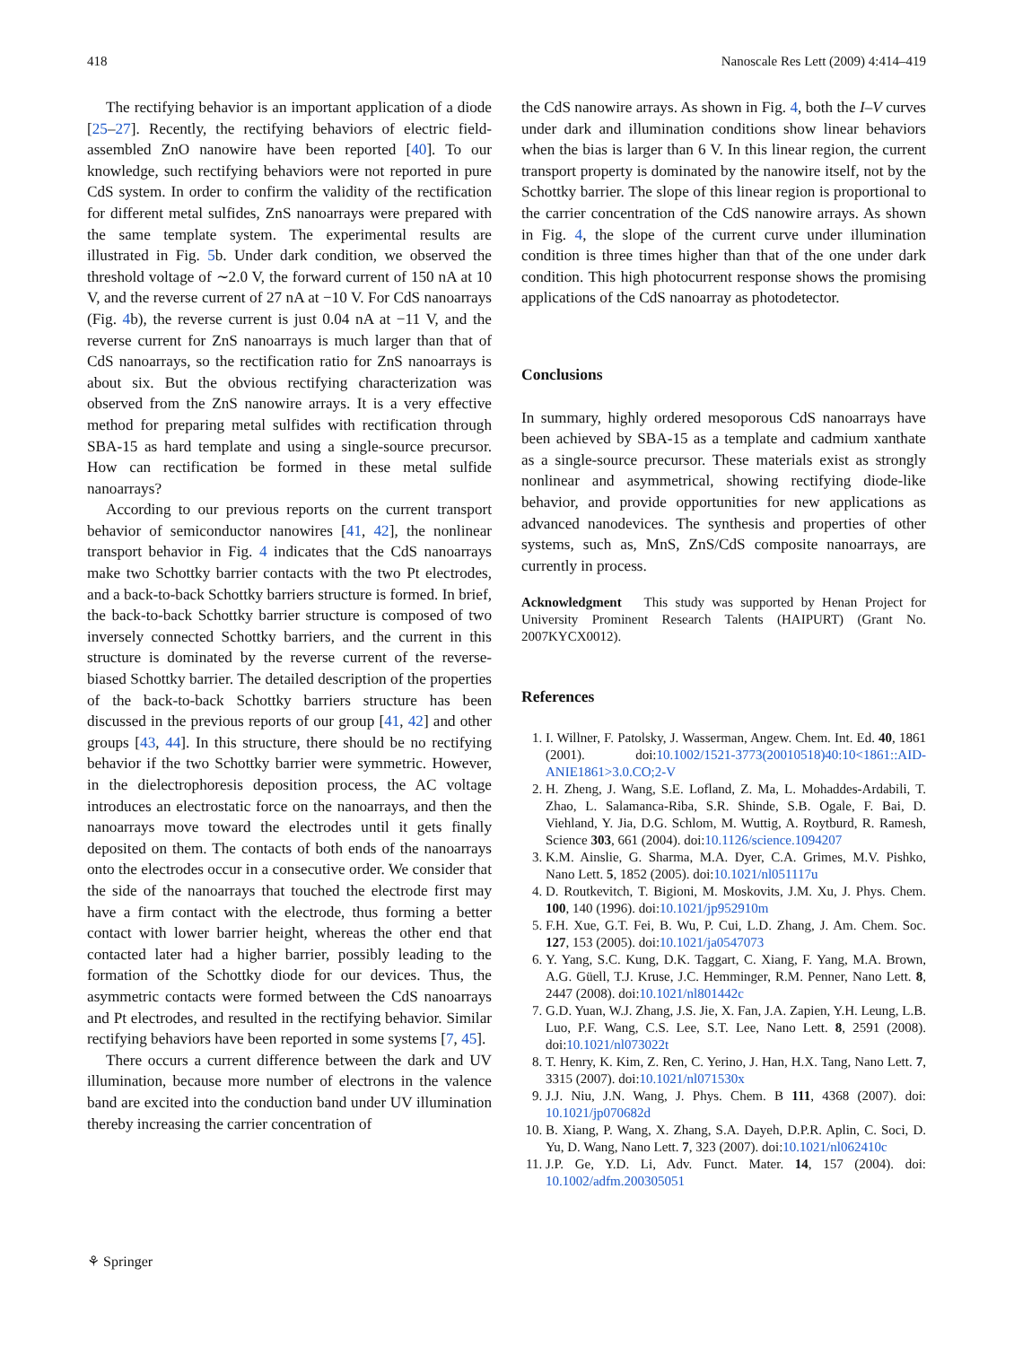418 Nanoscale Res Lett (2009) 4:414–419
The rectifying behavior is an important application of a diode [25–27]. Recently, the rectifying behaviors of electric field-assembled ZnO nanowire have been reported [40]. To our knowledge, such rectifying behaviors were not reported in pure CdS system. In order to confirm the validity of the rectification for different metal sulfides, ZnS nanoarrays were prepared with the same template system. The experimental results are illustrated in Fig. 5b. Under dark condition, we observed the threshold voltage of ∼2.0 V, the forward current of 150 nA at 10 V, and the reverse current of 27 nA at −10 V. For CdS nanoarrays (Fig. 4b), the reverse current is just 0.04 nA at −11 V, and the reverse current for ZnS nanoarrays is much larger than that of CdS nanoarrays, so the rectification ratio for ZnS nanoarrays is about six. But the obvious rectifying characterization was observed from the ZnS nanowire arrays. It is a very effective method for preparing metal sulfides with rectification through SBA-15 as hard template and using a single-source precursor. How can rectification be formed in these metal sulfide nanoarrays?
According to our previous reports on the current transport behavior of semiconductor nanowires [41, 42], the nonlinear transport behavior in Fig. 4 indicates that the CdS nanoarrays make two Schottky barrier contacts with the two Pt electrodes, and a back-to-back Schottky barriers structure is formed. In brief, the back-to-back Schottky barrier structure is composed of two inversely connected Schottky barriers, and the current in this structure is dominated by the reverse current of the reverse-biased Schottky barrier. The detailed description of the properties of the back-to-back Schottky barriers structure has been discussed in the previous reports of our group [41, 42] and other groups [43, 44]. In this structure, there should be no rectifying behavior if the two Schottky barrier were symmetric. However, in the dielectrophoresis deposition process, the AC voltage introduces an electrostatic force on the nanoarrays, and then the nanoarrays move toward the electrodes until it gets finally deposited on them. The contacts of both ends of the nanoarrays onto the electrodes occur in a consecutive order. We consider that the side of the nanoarrays that touched the electrode first may have a firm contact with the electrode, thus forming a better contact with lower barrier height, whereas the other end that contacted later had a higher barrier, possibly leading to the formation of the Schottky diode for our devices. Thus, the asymmetric contacts were formed between the CdS nanoarrays and Pt electrodes, and resulted in the rectifying behavior. Similar rectifying behaviors have been reported in some systems [7, 45].
There occurs a current difference between the dark and UV illumination, because more number of electrons in the valence band are excited into the conduction band under UV illumination thereby increasing the carrier concentration of
the CdS nanowire arrays. As shown in Fig. 4, both the I–V curves under dark and illumination conditions show linear behaviors when the bias is larger than 6 V. In this linear region, the current transport property is dominated by the nanowire itself, not by the Schottky barrier. The slope of this linear region is proportional to the carrier concentration of the CdS nanowire arrays. As shown in Fig. 4, the slope of the current curve under illumination condition is three times higher than that of the one under dark condition. This high photocurrent response shows the promising applications of the CdS nanoarray as photodetector.
Conclusions
In summary, highly ordered mesoporous CdS nanoarrays have been achieved by SBA-15 as a template and cadmium xanthate as a single-source precursor. These materials exist as strongly nonlinear and asymmetrical, showing rectifying diode-like behavior, and provide opportunities for new applications as advanced nanodevices. The synthesis and properties of other systems, such as, MnS, ZnS/CdS composite nanoarrays, are currently in process.
Acknowledgment This study was supported by Henan Project for University Prominent Research Talents (HAIPURT) (Grant No. 2007KYCX0012).
References
1. I. Willner, F. Patolsky, J. Wasserman, Angew. Chem. Int. Ed. 40, 1861 (2001). doi:10.1002/1521-3773(20010518)40:10<1861::AID-ANIE1861>3.0.CO;2-V
2. H. Zheng, J. Wang, S.E. Lofland, Z. Ma, L. Mohaddes-Ardabili, T. Zhao, L. Salamanca-Riba, S.R. Shinde, S.B. Ogale, F. Bai, D. Viehland, Y. Jia, D.G. Schlom, M. Wuttig, A. Roytburd, R. Ramesh, Science 303, 661 (2004). doi:10.1126/science.1094207
3. K.M. Ainslie, G. Sharma, M.A. Dyer, C.A. Grimes, M.V. Pishko, Nano Lett. 5, 1852 (2005). doi:10.1021/nl051117u
4. D. Routkevitch, T. Bigioni, M. Moskovits, J.M. Xu, J. Phys. Chem. 100, 140 (1996). doi:10.1021/jp952910m
5. F.H. Xue, G.T. Fei, B. Wu, P. Cui, L.D. Zhang, J. Am. Chem. Soc. 127, 153 (2005). doi:10.1021/ja0547073
6. Y. Yang, S.C. Kung, D.K. Taggart, C. Xiang, F. Yang, M.A. Brown, A.G. Güell, T.J. Kruse, J.C. Hemminger, R.M. Penner, Nano Lett. 8, 2447 (2008). doi:10.1021/nl801442c
7. G.D. Yuan, W.J. Zhang, J.S. Jie, X. Fan, J.A. Zapien, Y.H. Leung, L.B. Luo, P.F. Wang, C.S. Lee, S.T. Lee, Nano Lett. 8, 2591 (2008). doi:10.1021/nl073022t
8. T. Henry, K. Kim, Z. Ren, C. Yerino, J. Han, H.X. Tang, Nano Lett. 7, 3315 (2007). doi:10.1021/nl071530x
9. J.J. Niu, J.N. Wang, J. Phys. Chem. B 111, 4368 (2007). doi: 10.1021/jp070682d
10. B. Xiang, P. Wang, X. Zhang, S.A. Dayeh, D.P.R. Aplin, C. Soci, D. Yu, D. Wang, Nano Lett. 7, 323 (2007). doi:10.1021/nl062410c
11. J.P. Ge, Y.D. Li, Adv. Funct. Mater. 14, 157 (2004). doi: 10.1002/adfm.200305051
⚘ Springer